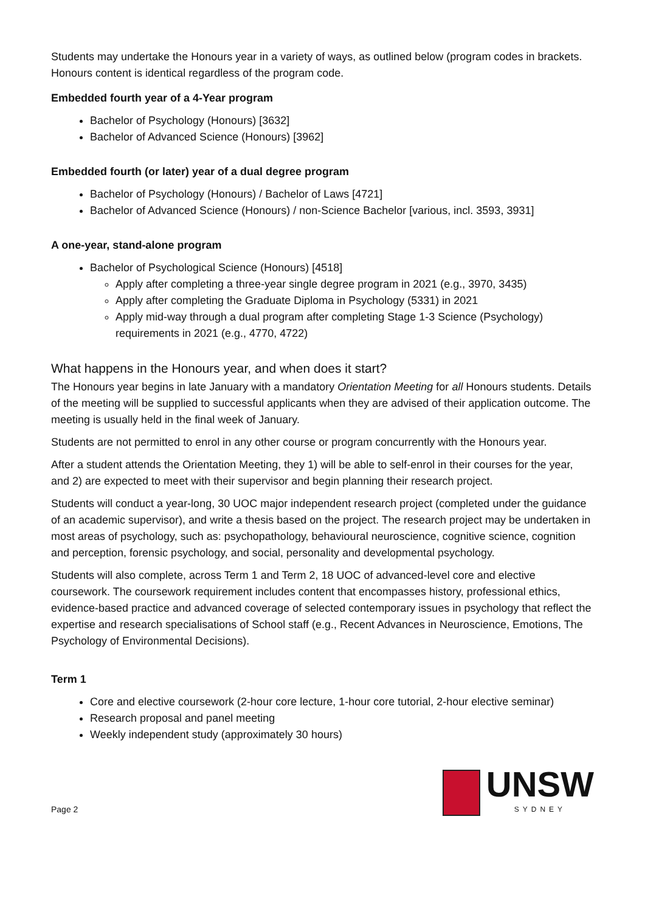Students may undertake the Honours year in a variety of ways, as outlined below (program codes in brackets. Honours content is identical regardless of the program code.
Embedded fourth year of a 4-Year program
Bachelor of Psychology (Honours) [3632]
Bachelor of Advanced Science (Honours) [3962]
Embedded fourth (or later) year of a dual degree program
Bachelor of Psychology (Honours) / Bachelor of Laws [4721]
Bachelor of Advanced Science (Honours) / non-Science Bachelor [various, incl. 3593, 3931]
A one-year, stand-alone program
Bachelor of Psychological Science (Honours) [4518]
Apply after completing a three-year single degree program in 2021 (e.g., 3970, 3435)
Apply after completing the Graduate Diploma in Psychology (5331) in 2021
Apply mid-way through a dual program after completing Stage 1-3 Science (Psychology) requirements in 2021 (e.g., 4770, 4722)
What happens in the Honours year, and when does it start?
The Honours year begins in late January with a mandatory Orientation Meeting for all Honours students. Details of the meeting will be supplied to successful applicants when they are advised of their application outcome. The meeting is usually held in the final week of January.
Students are not permitted to enrol in any other course or program concurrently with the Honours year.
After a student attends the Orientation Meeting, they 1) will be able to self-enrol in their courses for the year, and 2) are expected to meet with their supervisor and begin planning their research project.
Students will conduct a year-long, 30 UOC major independent research project (completed under the guidance of an academic supervisor), and write a thesis based on the project. The research project may be undertaken in most areas of psychology, such as: psychopathology, behavioural neuroscience, cognitive science, cognition and perception, forensic psychology, and social, personality and developmental psychology.
Students will also complete, across Term 1 and Term 2, 18 UOC of advanced-level core and elective coursework. The coursework requirement includes content that encompasses history, professional ethics, evidence-based practice and advanced coverage of selected contemporary issues in psychology that reflect the expertise and research specialisations of School staff (e.g., Recent Advances in Neuroscience, Emotions, The Psychology of Environmental Decisions).
Term 1
Core and elective coursework (2-hour core lecture, 1-hour core tutorial, 2-hour elective seminar)
Research proposal and panel meeting
Weekly independent study (approximately 30 hours)
Page 2
UNSW
SYDNEY